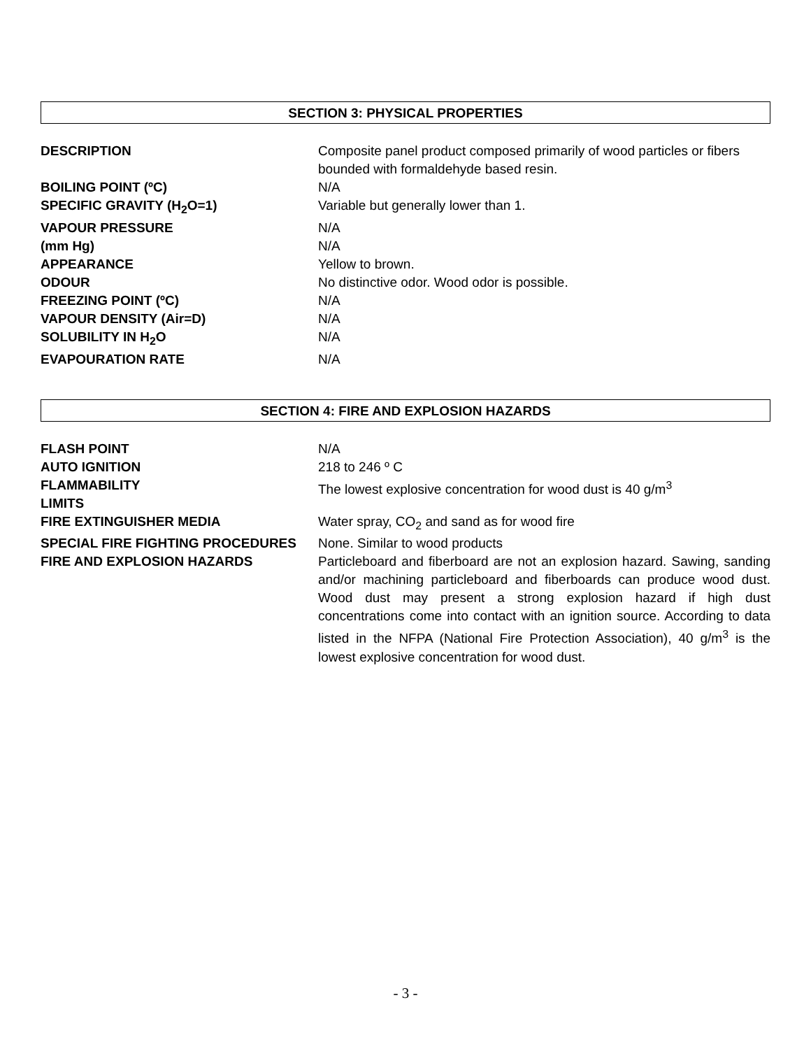SECTION 3: PHYSICAL PROPERTIES
| DESCRIPTION | Composite panel product composed primarily of wood particles or fibers bounded with formaldehyde based resin. |
| BOILING POINT (ºC) | N/A |
| SPECIFIC GRAVITY (H<sub>2</sub>O=1) | Variable but generally lower than 1. |
| VAPOUR PRESSURE | N/A |
| (mm Hg) | N/A |
| APPEARANCE | Yellow to brown. |
| ODOUR | No distinctive odor. Wood odor is possible. |
| FREEZING POINT (ºC) | N/A |
| VAPOUR DENSITY (Air=D) | N/A |
| SOLUBILITY IN H<sub>2</sub>O | N/A |
| EVAPOURATION RATE | N/A |
SECTION 4: FIRE AND EXPLOSION HAZARDS
| FLASH POINT | N/A |
| AUTO IGNITION | 218 to 246 º C |
| FLAMMABILITY LIMITS | The lowest explosive concentration for wood dust is 40 g/m<sup>3</sup> |
| FIRE EXTINGUISHER MEDIA | Water spray, CO<sub>2</sub> and sand as for wood fire |
| SPECIAL FIRE FIGHTING PROCEDURES | None. Similar to wood products |
| FIRE AND EXPLOSION HAZARDS | Particleboard and fiberboard are not an explosion hazard. Sawing, sanding and/or machining particleboard and fiberboards can produce wood dust. Wood dust may present a strong explosion hazard if high dust concentrations come into contact with an ignition source. According to data listed in the NFPA (National Fire Protection Association), 40 g/m<sup>3</sup> is the lowest explosive concentration for wood dust. |
- 3 -